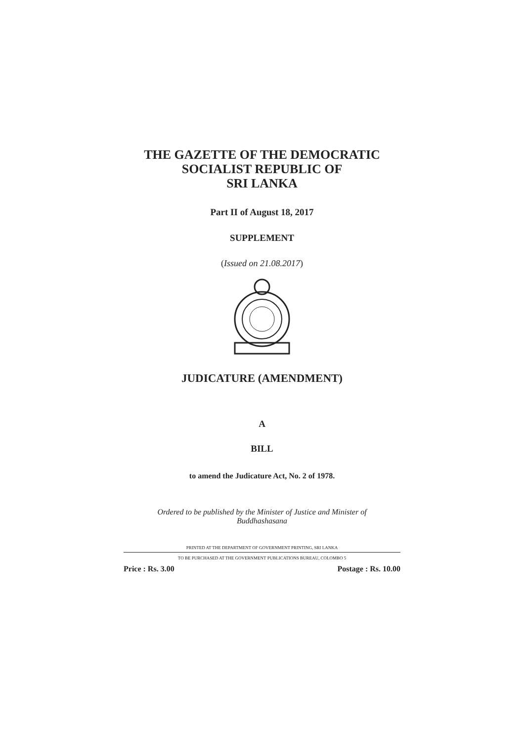THE GAZETTE OF THE DEMOCRATIC
SOCIALIST REPUBLIC OF
SRI LANKA
Part II of August 18, 2017
SUPPLEMENT
(Issued on 21.08.2017)
JUDICATURE (AMENDMENT)
A
BILL
to amend the Judicature Act, No. 2 of 1978.
Ordered to be published by the Minister of Justice and Minister of
Buddhashasana
PRINTED AT THE DEPARTMENT OF GOVERNMENT PRINTING, SRI LANKA
TO BE PURCHASED AT THE GOVERNMENT PUBLICATIONS BUREAU, COLOMBO 5
Price : Rs. 3.00 Postage : Rs. 10.00